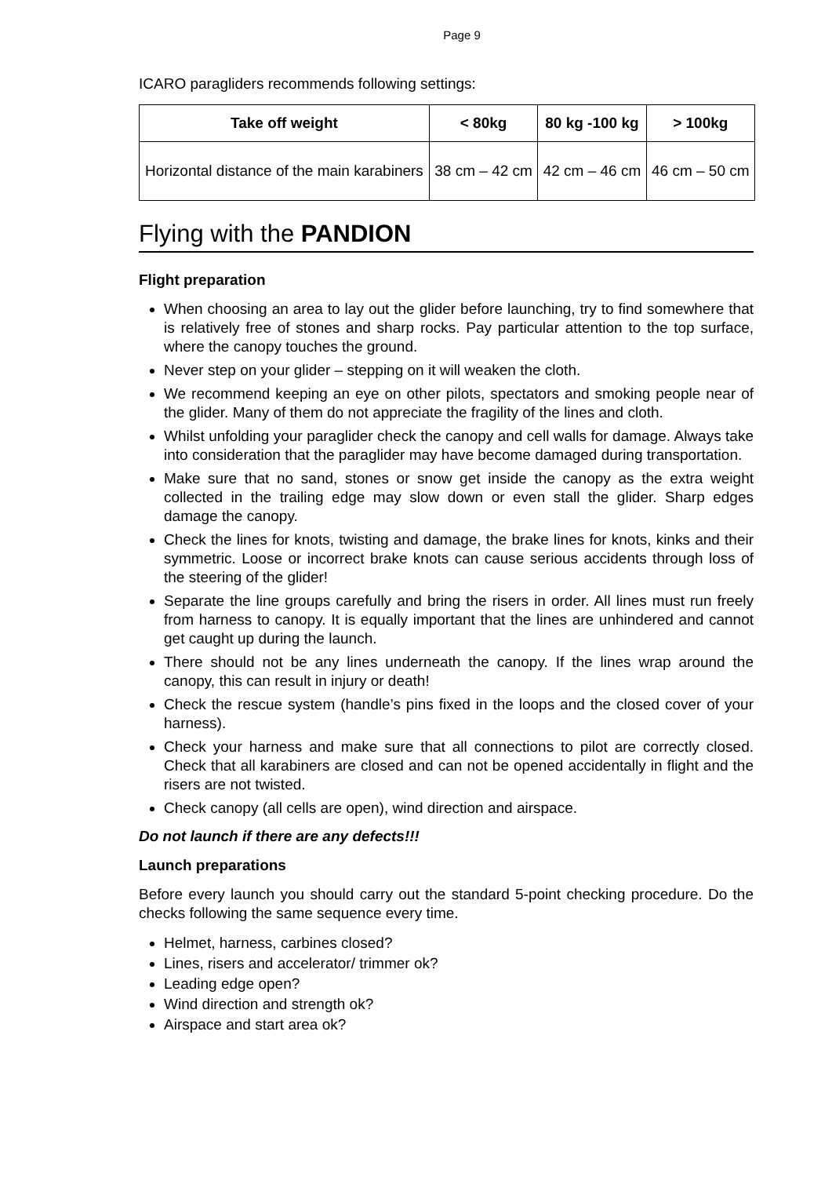Page 9
ICARO paragliders recommends following settings:
| Take off weight | < 80kg | 80 kg -100 kg | > 100kg |
| --- | --- | --- | --- |
| Horizontal distance of the main karabiners | 38 cm – 42 cm | 42 cm – 46 cm | 46 cm – 50 cm |
Flying with the PANDION
Flight preparation
When choosing an area to lay out the glider before launching, try to find somewhere that is relatively free of stones and sharp rocks. Pay particular attention to the top surface, where the canopy touches the ground.
Never step on your glider – stepping on it will weaken the cloth.
We recommend keeping an eye on other pilots, spectators and smoking people near of the glider. Many of them do not appreciate the fragility of the lines and cloth.
Whilst unfolding your paraglider check the canopy and cell walls for damage. Always take into consideration that the paraglider may have become damaged during transportation.
Make sure that no sand, stones or snow get inside the canopy as the extra weight collected in the trailing edge may slow down or even stall the glider. Sharp edges damage the canopy.
Check the lines for knots, twisting and damage, the brake lines for knots, kinks and their symmetric. Loose or incorrect brake knots can cause serious accidents through loss of the steering of the glider!
Separate the line groups carefully and bring the risers in order. All lines must run freely from harness to canopy. It is equally important that the lines are unhindered and cannot get caught up during the launch.
There should not be any lines underneath the canopy. If the lines wrap around the canopy, this can result in injury or death!
Check the rescue system (handle’s pins fixed in the loops and the closed cover of your harness).
Check your harness and make sure that all connections to pilot are correctly closed. Check that all karabiners are closed and can not be opened accidentally in flight and the risers are not twisted.
Check canopy (all cells are open), wind direction and airspace.
Do not launch if there are any defects!!!
Launch preparations
Before every launch you should carry out the standard 5-point checking procedure. Do the checks following the same sequence every time.
Helmet, harness, carbines closed?
Lines, risers and accelerator/ trimmer ok?
Leading edge open?
Wind direction and strength ok?
Airspace and start area ok?